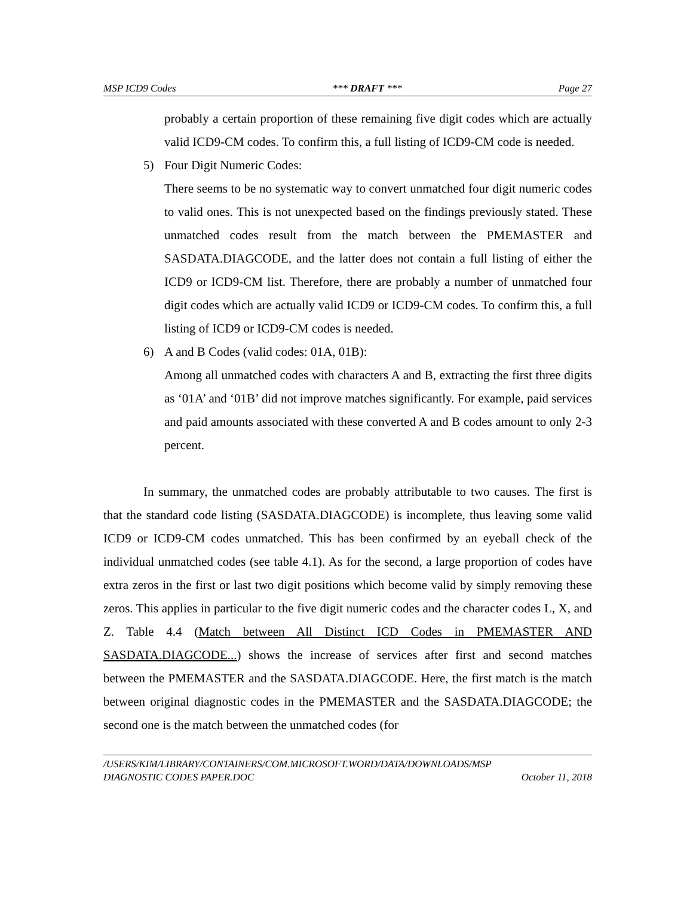MSP ICD9 Codes *** DRAFT *** Page 27
probably a certain proportion of these remaining five digit codes which are actually valid ICD9-CM codes. To confirm this, a full listing of ICD9-CM code is needed.
5) Four Digit Numeric Codes:
There seems to be no systematic way to convert unmatched four digit numeric codes to valid ones. This is not unexpected based on the findings previously stated. These unmatched codes result from the match between the PMEMASTER and SASDATA.DIAGCODE, and the latter does not contain a full listing of either the ICD9 or ICD9-CM list. Therefore, there are probably a number of unmatched four digit codes which are actually valid ICD9 or ICD9-CM codes. To confirm this, a full listing of ICD9 or ICD9-CM codes is needed.
6) A and B Codes (valid codes: 01A, 01B):
Among all unmatched codes with characters A and B, extracting the first three digits as ‘01A’ and ‘01B’ did not improve matches significantly. For example, paid services and paid amounts associated with these converted A and B codes amount to only 2-3 percent.
In summary, the unmatched codes are probably attributable to two causes. The first is that the standard code listing (SASDATA.DIAGCODE) is incomplete, thus leaving some valid ICD9 or ICD9-CM codes unmatched. This has been confirmed by an eyeball check of the individual unmatched codes (see table 4.1). As for the second, a large proportion of codes have extra zeros in the first or last two digit positions which become valid by simply removing these zeros. This applies in particular to the five digit numeric codes and the character codes L, X, and Z. Table 4.4 (Match between All Distinct ICD Codes in PMEMASTER AND SASDATA.DIAGCODE...) shows the increase of services after first and second matches between the PMEMASTER and the SASDATA.DIAGCODE. Here, the first match is the match between original diagnostic codes in the PMEMASTER and the SASDATA.DIAGCODE; the second one is the match between the unmatched codes (for
/USERS/KIM/LIBRARY/CONTAINERS/COM.MICROSOFT.WORD/DATA/DOWNLOADS/MSP
DIAGNOSTIC CODES PAPER.DOC October 11, 2018